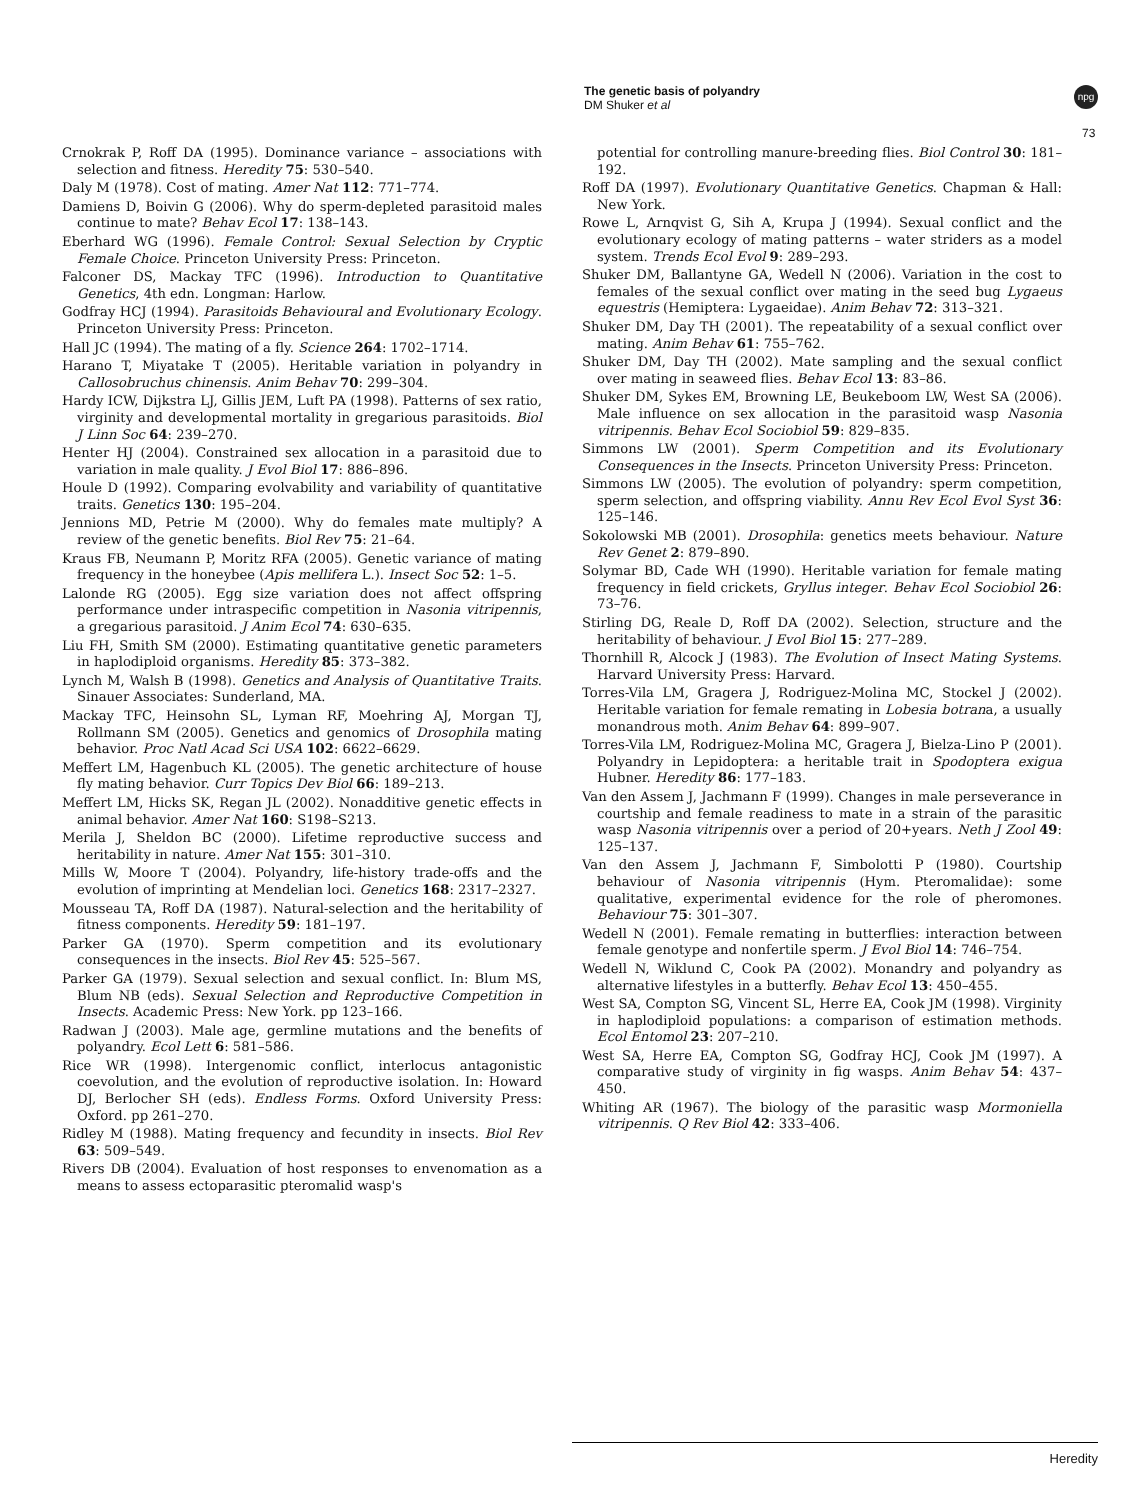The genetic basis of polyandry
DM Shuker et al
npg
73
Crnokrak P, Roff DA (1995). Dominance variance – associations with selection and fitness. Heredity 75: 530–540.
Daly M (1978). Cost of mating. Amer Nat 112: 771–774.
Damiens D, Boivin G (2006). Why do sperm-depleted parasitoid males continue to mate? Behav Ecol 17: 138–143.
Eberhard WG (1996). Female Control: Sexual Selection by Cryptic Female Choice. Princeton University Press: Princeton.
Falconer DS, Mackay TFC (1996). Introduction to Quantitative Genetics, 4th edn. Longman: Harlow.
Godfray HCJ (1994). Parasitoids Behavioural and Evolutionary Ecology. Princeton University Press: Princeton.
Hall JC (1994). The mating of a fly. Science 264: 1702–1714.
Harano T, Miyatake T (2005). Heritable variation in polyandry in Callosobruchus chinensis. Anim Behav 70: 299–304.
Hardy ICW, Dijkstra LJ, Gillis JEM, Luft PA (1998). Patterns of sex ratio, virginity and developmental mortality in gregarious parasitoids. Biol J Linn Soc 64: 239–270.
Henter HJ (2004). Constrained sex allocation in a parasitoid due to variation in male quality. J Evol Biol 17: 886–896.
Houle D (1992). Comparing evolvability and variability of quantitative traits. Genetics 130: 195–204.
Jennions MD, Petrie M (2000). Why do females mate multiply? A review of the genetic benefits. Biol Rev 75: 21–64.
Kraus FB, Neumann P, Moritz RFA (2005). Genetic variance of mating frequency in the honeybee (Apis mellifera L.). Insect Soc 52: 1–5.
Lalonde RG (2005). Egg size variation does not affect offspring performance under intraspecific competition in Nasonia vitripennis, a gregarious parasitoid. J Anim Ecol 74: 630–635.
Liu FH, Smith SM (2000). Estimating quantitative genetic parameters in haplodiploid organisms. Heredity 85: 373–382.
Lynch M, Walsh B (1998). Genetics and Analysis of Quantitative Traits. Sinauer Associates: Sunderland, MA.
Mackay TFC, Heinsohn SL, Lyman RF, Moehring AJ, Morgan TJ, Rollmann SM (2005). Genetics and genomics of Drosophila mating behavior. Proc Natl Acad Sci USA 102: 6622–6629.
Meffert LM, Hagenbuch KL (2005). The genetic architecture of house fly mating behavior. Curr Topics Dev Biol 66: 189–213.
Meffert LM, Hicks SK, Regan JL (2002). Nonadditive genetic effects in animal behavior. Amer Nat 160: S198–S213.
Merila J, Sheldon BC (2000). Lifetime reproductive success and heritability in nature. Amer Nat 155: 301–310.
Mills W, Moore T (2004). Polyandry, life-history trade-offs and the evolution of imprinting at Mendelian loci. Genetics 168: 2317–2327.
Mousseau TA, Roff DA (1987). Natural-selection and the heritability of fitness components. Heredity 59: 181–197.
Parker GA (1970). Sperm competition and its evolutionary consequences in the insects. Biol Rev 45: 525–567.
Parker GA (1979). Sexual selection and sexual conflict. In: Blum MS, Blum NB (eds). Sexual Selection and Reproductive Competition in Insects. Academic Press: New York. pp 123–166.
Radwan J (2003). Male age, germline mutations and the benefits of polyandry. Ecol Lett 6: 581–586.
Rice WR (1998). Intergenomic conflict, interlocus antagonistic coevolution, and the evolution of reproductive isolation. In: Howard DJ, Berlocher SH (eds). Endless Forms. Oxford University Press: Oxford. pp 261–270.
Ridley M (1988). Mating frequency and fecundity in insects. Biol Rev 63: 509–549.
Rivers DB (2004). Evaluation of host responses to envenomation as a means to assess ectoparasitic pteromalid wasp's
potential for controlling manure-breeding flies. Biol Control 30: 181–192.
Roff DA (1997). Evolutionary Quantitative Genetics. Chapman & Hall: New York.
Rowe L, Arnqvist G, Sih A, Krupa J (1994). Sexual conflict and the evolutionary ecology of mating patterns – water striders as a model system. Trends Ecol Evol 9: 289–293.
Shuker DM, Ballantyne GA, Wedell N (2006). Variation in the cost to females of the sexual conflict over mating in the seed bug Lygaeus equestris (Hemiptera: Lygaeidae). Anim Behav 72: 313–321.
Shuker DM, Day TH (2001). The repeatability of a sexual conflict over mating. Anim Behav 61: 755–762.
Shuker DM, Day TH (2002). Mate sampling and the sexual conflict over mating in seaweed flies. Behav Ecol 13: 83–86.
Shuker DM, Sykes EM, Browning LE, Beukeboom LW, West SA (2006). Male influence on sex allocation in the parasitoid wasp Nasonia vitripennis. Behav Ecol Sociobiol 59: 829–835.
Simmons LW (2001). Sperm Competition and its Evolutionary Consequences in the Insects. Princeton University Press: Princeton.
Simmons LW (2005). The evolution of polyandry: sperm competition, sperm selection, and offspring viability. Annu Rev Ecol Evol Syst 36: 125–146.
Sokolowski MB (2001). Drosophila: genetics meets behaviour. Nature Rev Genet 2: 879–890.
Solymar BD, Cade WH (1990). Heritable variation for female mating frequency in field crickets, Gryllus integer. Behav Ecol Sociobiol 26: 73–76.
Stirling DG, Reale D, Roff DA (2002). Selection, structure and the heritability of behaviour. J Evol Biol 15: 277–289.
Thornhill R, Alcock J (1983). The Evolution of Insect Mating Systems. Harvard University Press: Harvard.
Torres-Vila LM, Gragera J, Rodriguez-Molina MC, Stockel J (2002). Heritable variation for female remating in Lobesia botrana, a usually monandrous moth. Anim Behav 64: 899–907.
Torres-Vila LM, Rodriguez-Molina MC, Gragera J, Bielza-Lino P (2001). Polyandry in Lepidoptera: a heritable trait in Spodoptera exigua Hubner. Heredity 86: 177–183.
Van den Assem J, Jachmann F (1999). Changes in male perseverance in courtship and female readiness to mate in a strain of the parasitic wasp Nasonia vitripennis over a period of 20+years. Neth J Zool 49: 125–137.
Van den Assem J, Jachmann F, Simbolotti P (1980). Courtship behaviour of Nasonia vitripennis (Hym. Pteromalidae): some qualitative, experimental evidence for the role of pheromones. Behaviour 75: 301–307.
Wedell N (2001). Female remating in butterflies: interaction between female genotype and nonfertile sperm. J Evol Biol 14: 746–754.
Wedell N, Wiklund C, Cook PA (2002). Monandry and polyandry as alternative lifestyles in a butterfly. Behav Ecol 13: 450–455.
West SA, Compton SG, Vincent SL, Herre EA, Cook JM (1998). Virginity in haplodiploid populations: a comparison of estimation methods. Ecol Entomol 23: 207–210.
West SA, Herre EA, Compton SG, Godfray HCJ, Cook JM (1997). A comparative study of virginity in fig wasps. Anim Behav 54: 437–450.
Whiting AR (1967). The biology of the parasitic wasp Mormoniella vitripennis. Q Rev Biol 42: 333–406.
Heredity